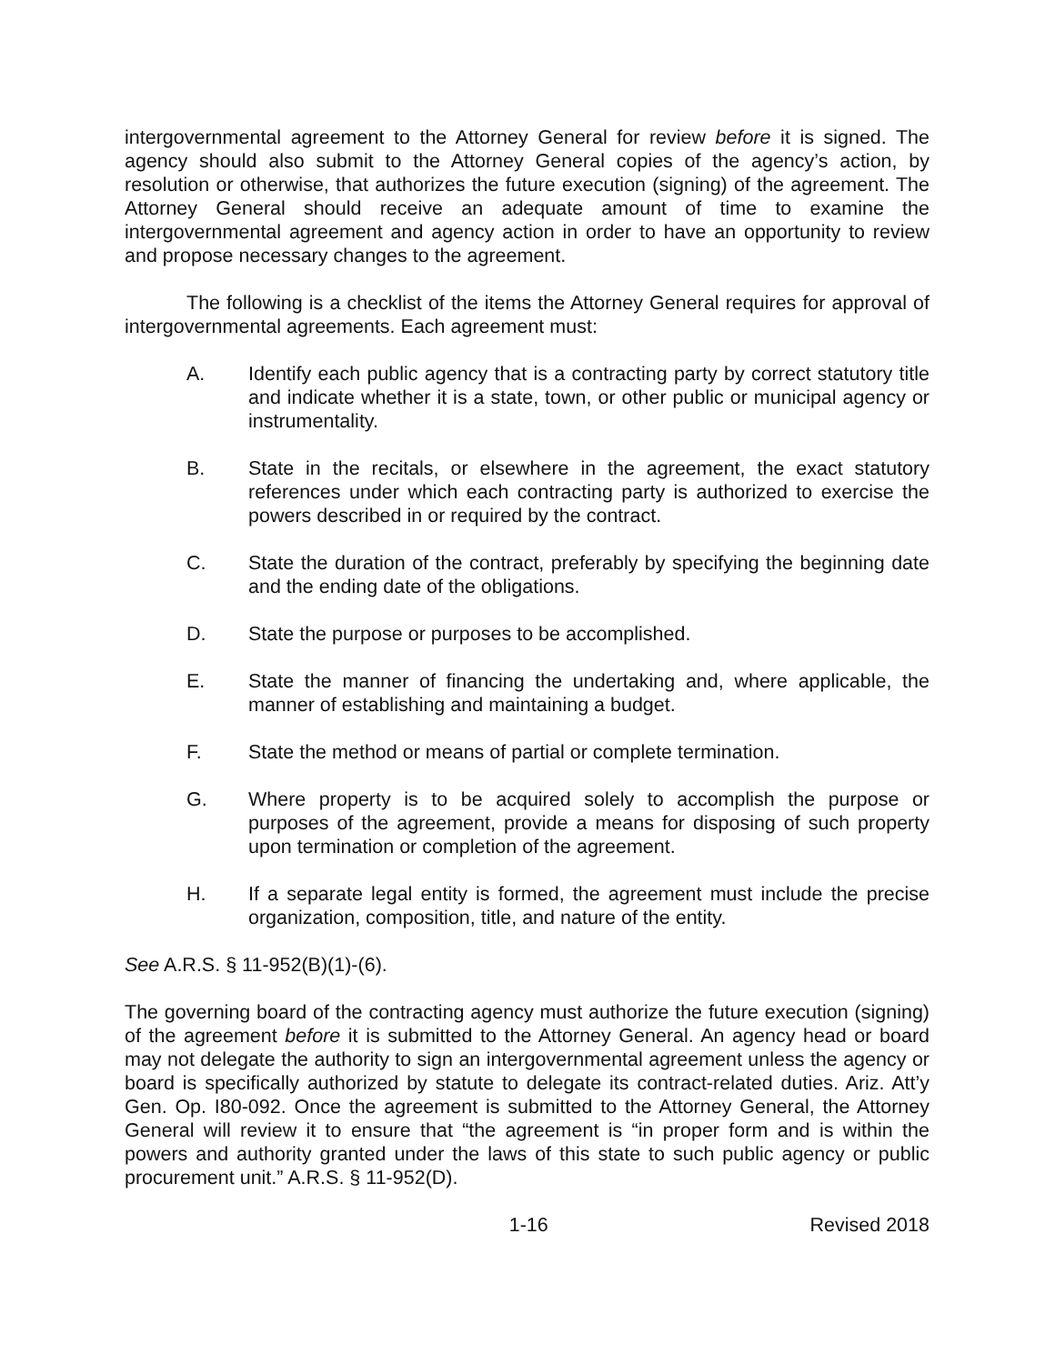intergovernmental agreement to the Attorney General for review before it is signed. The agency should also submit to the Attorney General copies of the agency’s action, by resolution or otherwise, that authorizes the future execution (signing) of the agreement. The Attorney General should receive an adequate amount of time to examine the intergovernmental agreement and agency action in order to have an opportunity to review and propose necessary changes to the agreement.
The following is a checklist of the items the Attorney General requires for approval of intergovernmental agreements. Each agreement must:
A. Identify each public agency that is a contracting party by correct statutory title and indicate whether it is a state, town, or other public or municipal agency or instrumentality.
B. State in the recitals, or elsewhere in the agreement, the exact statutory references under which each contracting party is authorized to exercise the powers described in or required by the contract.
C. State the duration of the contract, preferably by specifying the beginning date and the ending date of the obligations.
D. State the purpose or purposes to be accomplished.
E. State the manner of financing the undertaking and, where applicable, the manner of establishing and maintaining a budget.
F. State the method or means of partial or complete termination.
G. Where property is to be acquired solely to accomplish the purpose or purposes of the agreement, provide a means for disposing of such property upon termination or completion of the agreement.
H. If a separate legal entity is formed, the agreement must include the precise organization, composition, title, and nature of the entity.
See A.R.S. § 11-952(B)(1)-(6).
The governing board of the contracting agency must authorize the future execution (signing) of the agreement before it is submitted to the Attorney General. An agency head or board may not delegate the authority to sign an intergovernmental agreement unless the agency or board is specifically authorized by statute to delegate its contract-related duties. Ariz. Att’y Gen. Op. I80-092. Once the agreement is submitted to the Attorney General, the Attorney General will review it to ensure that “the agreement is “in proper form and is within the powers and authority granted under the laws of this state to such public agency or public procurement unit.” A.R.S. § 11-952(D).
1-16 Revised 2018